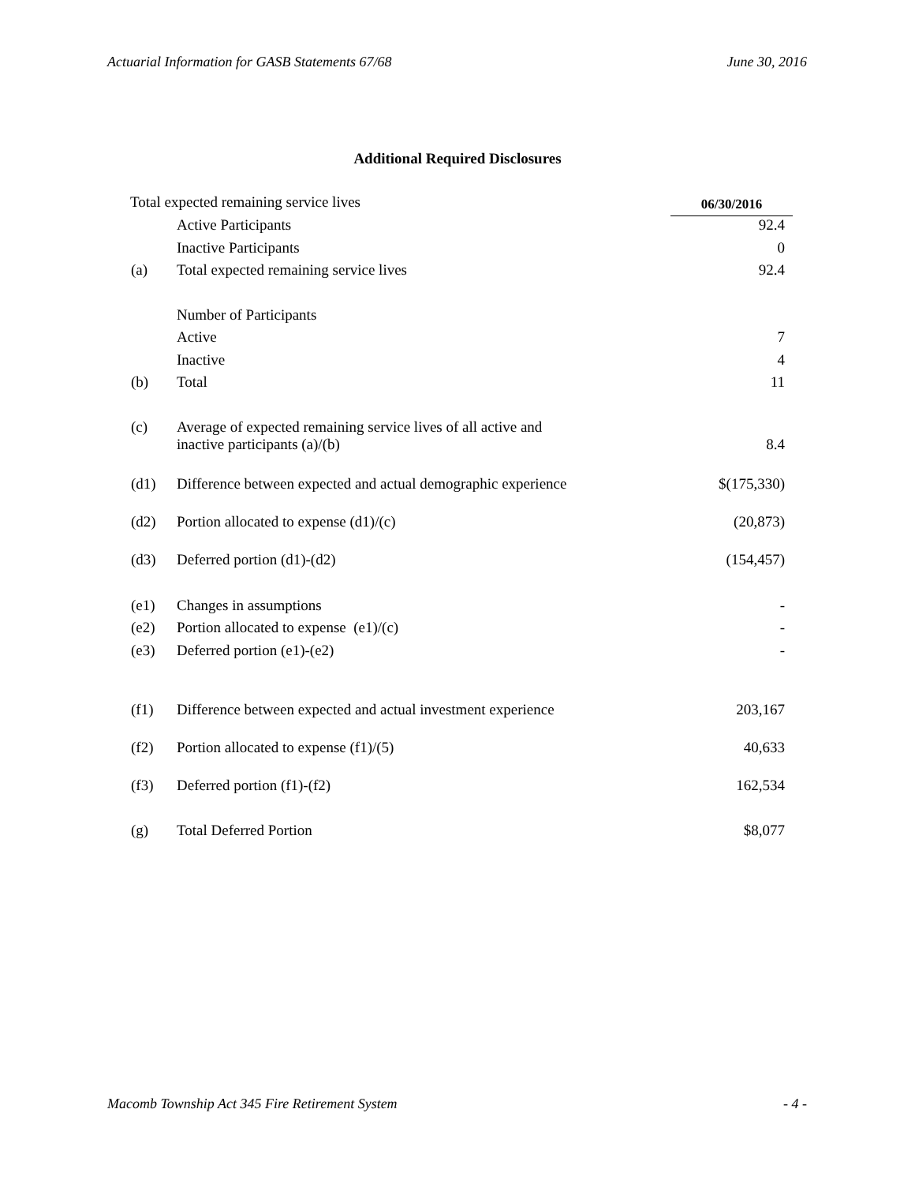Actuarial Information for GASB Statements 67/68 June 30, 2016
Additional Required Disclosures
| Total expected remaining service lives | | 06/30/2016 |
| | Active Participants | 92.4 |
| | Inactive Participants | 0 |
| (a) | Total expected remaining service lives | 92.4 |
| | Number of Participants | |
| | Active | 7 |
| | Inactive | 4 |
| (b) | Total | 11 |
| (c) | Average of expected remaining service lives of all active and inactive participants (a)/(b) | 8.4 |
| (d1) | Difference between expected and actual demographic experience | $(175,330) |
| (d2) | Portion allocated to expense (d1)/(c) | (20,873) |
| (d3) | Deferred portion (d1)-(d2) | (154,457) |
| (e1) | Changes in assumptions | - |
| (e2) | Portion allocated to expense (e1)/(c) | - |
| (e3) | Deferred portion (e1)-(e2) | - |
| (f1) | Difference between expected and actual investment experience | 203,167 |
| (f2) | Portion allocated to expense (f1)/(5) | 40,633 |
| (f3) | Deferred portion (f1)-(f2) | 162,534 |
| (g) | Total Deferred Portion | $8,077 |
Macomb Township Act 345 Fire Retirement System - 4 -